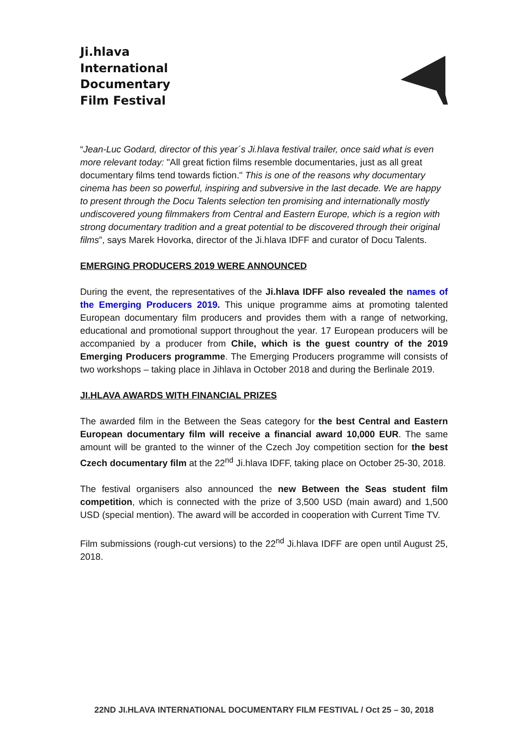Ji.hlava
International
Documentary
Film Festival
“Jean-Luc Godard, director of this year´s Ji.hlava festival trailer, once said what is even more relevant today: "All great fiction films resemble documentaries, just as all great documentary films tend towards fiction." This is one of the reasons why documentary cinema has been so powerful, inspiring and subversive in the last decade. We are happy to present through the Docu Talents selection ten promising and internationally mostly undiscovered young filmmakers from Central and Eastern Europe, which is a region with strong documentary tradition and a great potential to be discovered through their original films”, says Marek Hovorka, director of the Ji.hlava IDFF and curator of Docu Talents.
EMERGING PRODUCERS 2019 WERE ANNOUNCED
During the event, the representatives of the Ji.hlava IDFF also revealed the names of the Emerging Producers 2019. This unique programme aims at promoting talented European documentary film producers and provides them with a range of networking, educational and promotional support throughout the year. 17 European producers will be accompanied by a producer from Chile, which is the guest country of the 2019 Emerging Producers programme. The Emerging Producers programme will consists of two workshops – taking place in Jihlava in October 2018 and during the Berlinale 2019.
JI.HLAVA AWARDS WITH FINANCIAL PRIZES
The awarded film in the Between the Seas category for the best Central and Eastern European documentary film will receive a financial award 10,000 EUR. The same amount will be granted to the winner of the Czech Joy competition section for the best Czech documentary film at the 22<sup>nd</sup> Ji.hlava IDFF, taking place on October 25-30, 2018.
The festival organisers also announced the new Between the Seas student film competition, which is connected with the prize of 3,500 USD (main award) and 1,500 USD (special mention). The award will be accorded in cooperation with Current Time TV.
Film submissions (rough-cut versions) to the 22<sup>nd</sup> Ji.hlava IDFF are open until August 25, 2018.
22ND JI.HLAVA INTERNATIONAL DOCUMENTARY FILM FESTIVAL / Oct 25 – 30, 2018